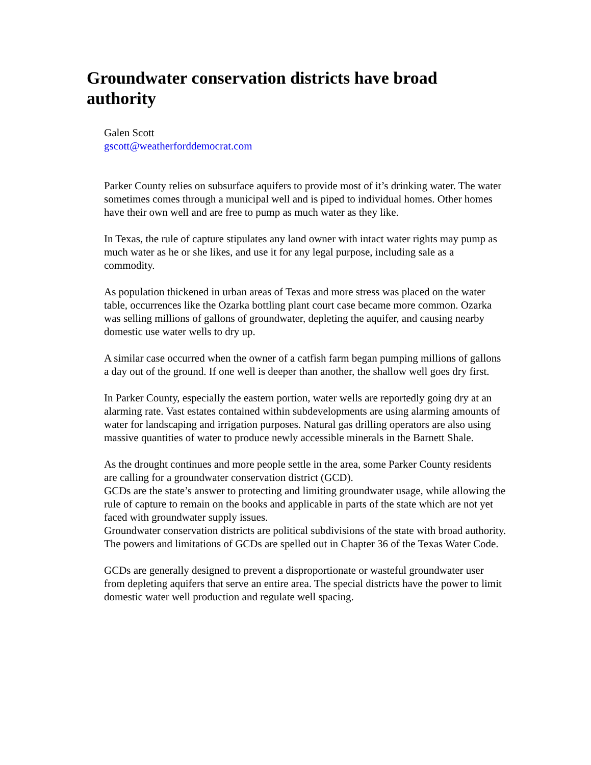Groundwater conservation districts have broad authority
Galen Scott
gscott@weatherforddemocrat.com
Parker County relies on subsurface aquifers to provide most of it’s drinking water. The water sometimes comes through a municipal well and is piped to individual homes. Other homes have their own well and are free to pump as much water as they like.
In Texas, the rule of capture stipulates any land owner with intact water rights may pump as much water as he or she likes, and use it for any legal purpose, including sale as a commodity.
As population thickened in urban areas of Texas and more stress was placed on the water table, occurrences like the Ozarka bottling plant court case became more common. Ozarka was selling millions of gallons of groundwater, depleting the aquifer, and causing nearby domestic use water wells to dry up.
A similar case occurred when the owner of a catfish farm began pumping millions of gallons a day out of the ground. If one well is deeper than another, the shallow well goes dry first.
In Parker County, especially the eastern portion, water wells are reportedly going dry at an alarming rate. Vast estates contained within subdevelopments are using alarming amounts of water for landscaping and irrigation purposes. Natural gas drilling operators are also using massive quantities of water to produce newly accessible minerals in the Barnett Shale.
As the drought continues and more people settle in the area, some Parker County residents are calling for a groundwater conservation district (GCD).
GCDs are the state’s answer to protecting and limiting groundwater usage, while allowing the rule of capture to remain on the books and applicable in parts of the state which are not yet faced with groundwater supply issues.
Groundwater conservation districts are political subdivisions of the state with broad authority. The powers and limitations of GCDs are spelled out in Chapter 36 of the Texas Water Code.
GCDs are generally designed to prevent a disproportionate or wasteful groundwater user from depleting aquifers that serve an entire area. The special districts have the power to limit domestic water well production and regulate well spacing.